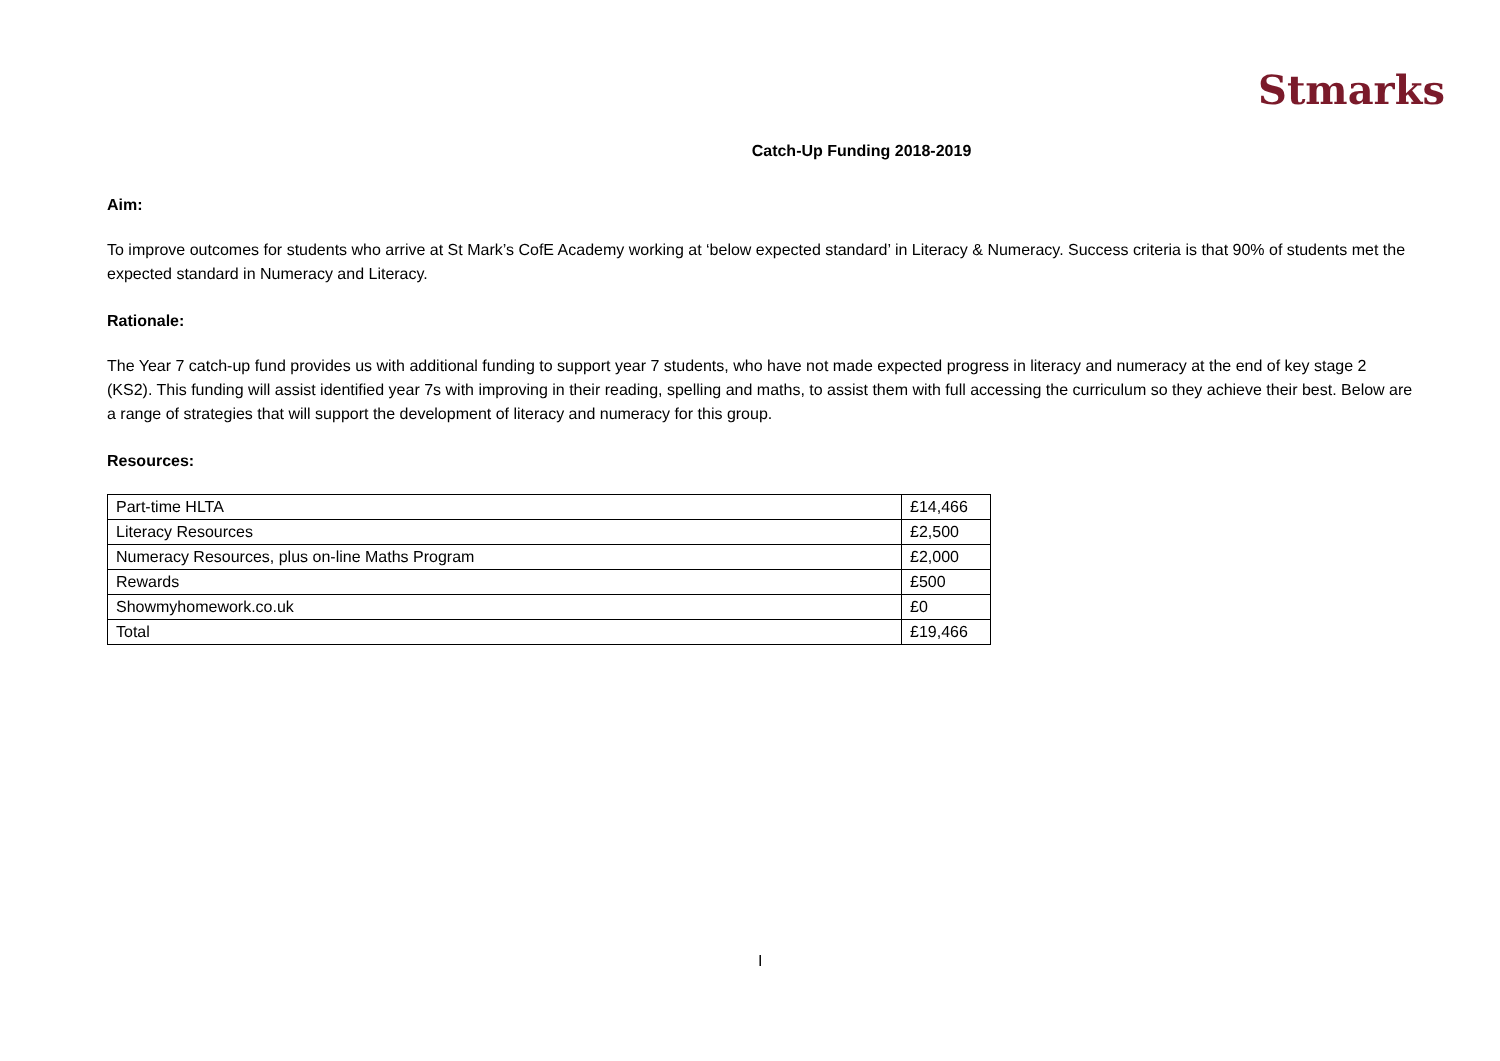Stmarks
Catch-Up Funding 2018-2019
Aim:
To improve outcomes for students who arrive at St Mark’s CofE Academy working at ‘below expected standard’ in Literacy & Numeracy. Success criteria is that 90% of students met the expected standard in Numeracy and Literacy.
Rationale:
The Year 7 catch-up fund provides us with additional funding to support year 7 students, who have not made expected progress in literacy and numeracy at the end of key stage 2 (KS2). This funding will assist identified year 7s with improving in their reading, spelling and maths, to assist them with full accessing the curriculum so they achieve their best. Below are a range of strategies that will support the development of literacy and numeracy for this group.
Resources:
| Part-time HLTA | £14,466 |
| Literacy Resources | £2,500 |
| Numeracy Resources, plus on-line Maths Program | £2,000 |
| Rewards | £500 |
| Showmyhomework.co.uk | £0 |
| Total | £19,466 |
I